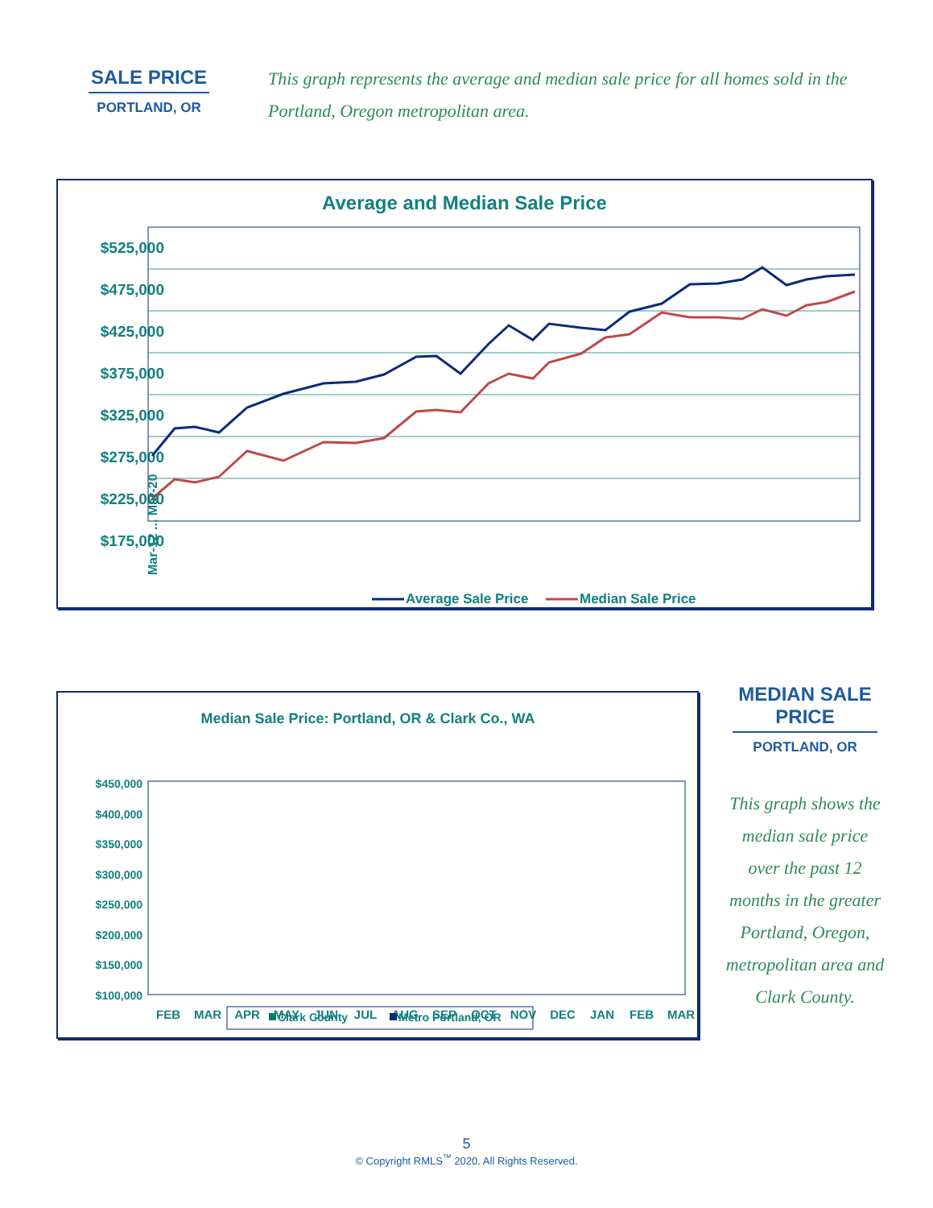SALE PRICE
PORTLAND, OR
This graph represents the average and median sale price for all homes sold in the Portland, Oregon metropolitan area.
Average and Median Sale Price
$525,000
$475,000
$425,000
$375,000
$325,000
$275,000
$225,000
$175,000
Mar-12 ... Mar-20
Average Sale Price
Median Sale Price
Median Sale Price: Portland, OR & Clark Co., WA
$450,000
$400,000
$350,000
$300,000
$250,000
$200,000
$150,000
$100,000
FEB
MAR
APR
MAY
JUN
JUL
AUG
SEP
OCT
NOV
DEC
JAN
FEB
MAR
Clark County
Metro Portland, OR
MEDIAN SALE PRICE
PORTLAND, OR
This graph shows the median sale price over the past 12 months in the greater Portland, Oregon, metropolitan area and Clark County.
5
© Copyright RMLS<sup>™</sup> 2020. All Rights Reserved.